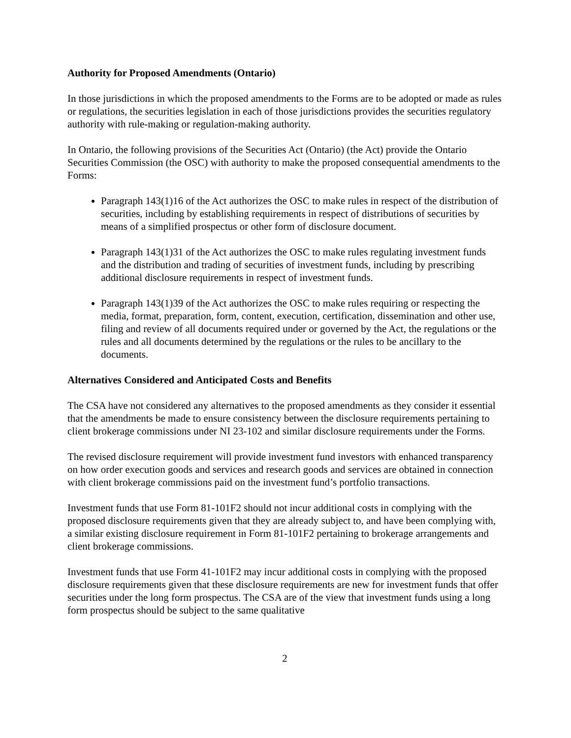Authority for Proposed Amendments (Ontario)
In those jurisdictions in which the proposed amendments to the Forms are to be adopted or made as rules or regulations, the securities legislation in each of those jurisdictions provides the securities regulatory authority with rule-making or regulation-making authority.
In Ontario, the following provisions of the Securities Act (Ontario) (the Act) provide the Ontario Securities Commission (the OSC) with authority to make the proposed consequential amendments to the Forms:
Paragraph 143(1)16 of the Act authorizes the OSC to make rules in respect of the distribution of securities, including by establishing requirements in respect of distributions of securities by means of a simplified prospectus or other form of disclosure document.
Paragraph 143(1)31 of the Act authorizes the OSC to make rules regulating investment funds and the distribution and trading of securities of investment funds, including by prescribing additional disclosure requirements in respect of investment funds.
Paragraph 143(1)39 of the Act authorizes the OSC to make rules requiring or respecting the media, format, preparation, form, content, execution, certification, dissemination and other use, filing and review of all documents required under or governed by the Act, the regulations or the rules and all documents determined by the regulations or the rules to be ancillary to the documents.
Alternatives Considered and Anticipated Costs and Benefits
The CSA have not considered any alternatives to the proposed amendments as they consider it essential that the amendments be made to ensure consistency between the disclosure requirements pertaining to client brokerage commissions under NI 23-102 and similar disclosure requirements under the Forms.
The revised disclosure requirement will provide investment fund investors with enhanced transparency on how order execution goods and services and research goods and services are obtained in connection with client brokerage commissions paid on the investment fund’s portfolio transactions.
Investment funds that use Form 81-101F2 should not incur additional costs in complying with the proposed disclosure requirements given that they are already subject to, and have been complying with, a similar existing disclosure requirement in Form 81-101F2 pertaining to brokerage arrangements and client brokerage commissions.
Investment funds that use Form 41-101F2 may incur additional costs in complying with the proposed disclosure requirements given that these disclosure requirements are new for investment funds that offer securities under the long form prospectus. The CSA are of the view that investment funds using a long form prospectus should be subject to the same qualitative
2